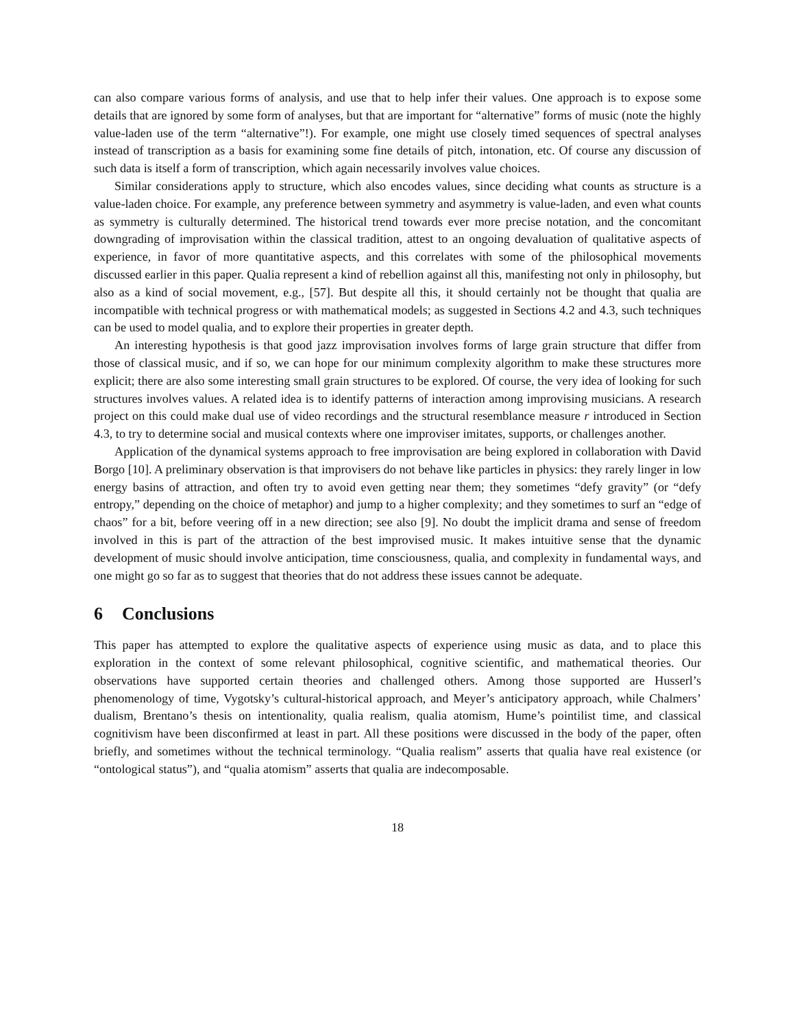can also compare various forms of analysis, and use that to help infer their values. One approach is to expose some details that are ignored by some form of analyses, but that are important for “alternative” forms of music (note the highly value-laden use of the term “alternative”!). For example, one might use closely timed sequences of spectral analyses instead of transcription as a basis for examining some fine details of pitch, intonation, etc. Of course any discussion of such data is itself a form of transcription, which again necessarily involves value choices.
Similar considerations apply to structure, which also encodes values, since deciding what counts as structure is a value-laden choice. For example, any preference between symmetry and asymmetry is value-laden, and even what counts as symmetry is culturally determined. The historical trend towards ever more precise notation, and the concomitant downgrading of improvisation within the classical tradition, attest to an ongoing devaluation of qualitative aspects of experience, in favor of more quantitative aspects, and this correlates with some of the philosophical movements discussed earlier in this paper. Qualia represent a kind of rebellion against all this, manifesting not only in philosophy, but also as a kind of social movement, e.g., [57]. But despite all this, it should certainly not be thought that qualia are incompatible with technical progress or with mathematical models; as suggested in Sections 4.2 and 4.3, such techniques can be used to model qualia, and to explore their properties in greater depth.
An interesting hypothesis is that good jazz improvisation involves forms of large grain structure that differ from those of classical music, and if so, we can hope for our minimum complexity algorithm to make these structures more explicit; there are also some interesting small grain structures to be explored. Of course, the very idea of looking for such structures involves values. A related idea is to identify patterns of interaction among improvising musicians. A research project on this could make dual use of video recordings and the structural resemblance measure r introduced in Section 4.3, to try to determine social and musical contexts where one improviser imitates, supports, or challenges another.
Application of the dynamical systems approach to free improvisation are being explored in collaboration with David Borgo [10]. A preliminary observation is that improvisers do not behave like particles in physics: they rarely linger in low energy basins of attraction, and often try to avoid even getting near them; they sometimes “defy gravity” (or “defy entropy,” depending on the choice of metaphor) and jump to a higher complexity; and they sometimes to surf an “edge of chaos” for a bit, before veering off in a new direction; see also [9]. No doubt the implicit drama and sense of freedom involved in this is part of the attraction of the best improvised music. It makes intuitive sense that the dynamic development of music should involve anticipation, time consciousness, qualia, and complexity in fundamental ways, and one might go so far as to suggest that theories that do not address these issues cannot be adequate.
6 Conclusions
This paper has attempted to explore the qualitative aspects of experience using music as data, and to place this exploration in the context of some relevant philosophical, cognitive scientific, and mathematical theories. Our observations have supported certain theories and challenged others. Among those supported are Husserl’s phenomenology of time, Vygotsky’s cultural-historical approach, and Meyer’s anticipatory approach, while Chalmers’ dualism, Brentano’s thesis on intentionality, qualia realism, qualia atomism, Hume’s pointilist time, and classical cognitivism have been disconfirmed at least in part. All these positions were discussed in the body of the paper, often briefly, and sometimes without the technical terminology. “Qualia realism” asserts that qualia have real existence (or “ontological status”), and “qualia atomism” asserts that qualia are indecomposable.
18